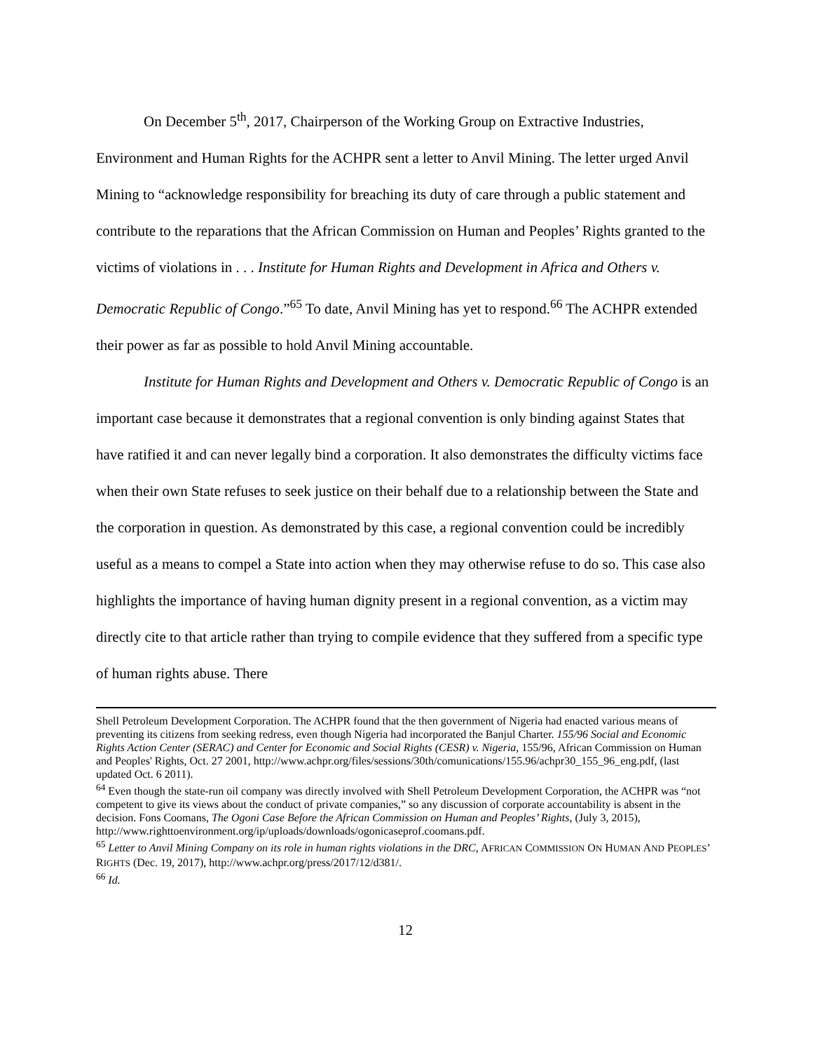On December 5<sup>th</sup>, 2017, Chairperson of the Working Group on Extractive Industries, Environment and Human Rights for the ACHPR sent a letter to Anvil Mining. The letter urged Anvil Mining to “acknowledge responsibility for breaching its duty of care through a public statement and contribute to the reparations that the African Commission on Human and Peoples’ Rights granted to the victims of violations in . . . Institute for Human Rights and Development in Africa and Others v. Democratic Republic of Congo.”<sup>65</sup> To date, Anvil Mining has yet to respond.<sup>66</sup> The ACHPR extended their power as far as possible to hold Anvil Mining accountable.
Institute for Human Rights and Development and Others v. Democratic Republic of Congo is an important case because it demonstrates that a regional convention is only binding against States that have ratified it and can never legally bind a corporation. It also demonstrates the difficulty victims face when their own State refuses to seek justice on their behalf due to a relationship between the State and the corporation in question. As demonstrated by this case, a regional convention could be incredibly useful as a means to compel a State into action when they may otherwise refuse to do so. This case also highlights the importance of having human dignity present in a regional convention, as a victim may directly cite to that article rather than trying to compile evidence that they suffered from a specific type of human rights abuse. There
Shell Petroleum Development Corporation. The ACHPR found that the then government of Nigeria had enacted various means of preventing its citizens from seeking redress, even though Nigeria had incorporated the Banjul Charter. 155/96 Social and Economic Rights Action Center (SERAC) and Center for Economic and Social Rights (CESR) v. Nigeria, 155/96, African Commission on Human and Peoples' Rights, Oct. 27 2001, http://www.achpr.org/files/sessions/30th/comunications/155.96/achpr30_155_96_eng.pdf, (last updated Oct. 6 2011).
<sup>64</sup> Even though the state-run oil company was directly involved with Shell Petroleum Development Corporation, the ACHPR was “not competent to give its views about the conduct of private companies,” so any discussion of corporate accountability is absent in the decision. Fons Coomans, The Ogoni Case Before the African Commission on Human and Peoples’ Rights, (July 3, 2015),
http://www.righttoenvironment.org/ip/uploads/downloads/ogonicaseprof.coomans.pdf.
<sup>65</sup> Letter to Anvil Mining Company on its role in human rights violations in the DRC, AFRICAN COMMISSION ON HUMAN AND PEOPLES’ RIGHTS (Dec. 19, 2017), http://www.achpr.org/press/2017/12/d381/.
<sup>66</sup> Id.
12